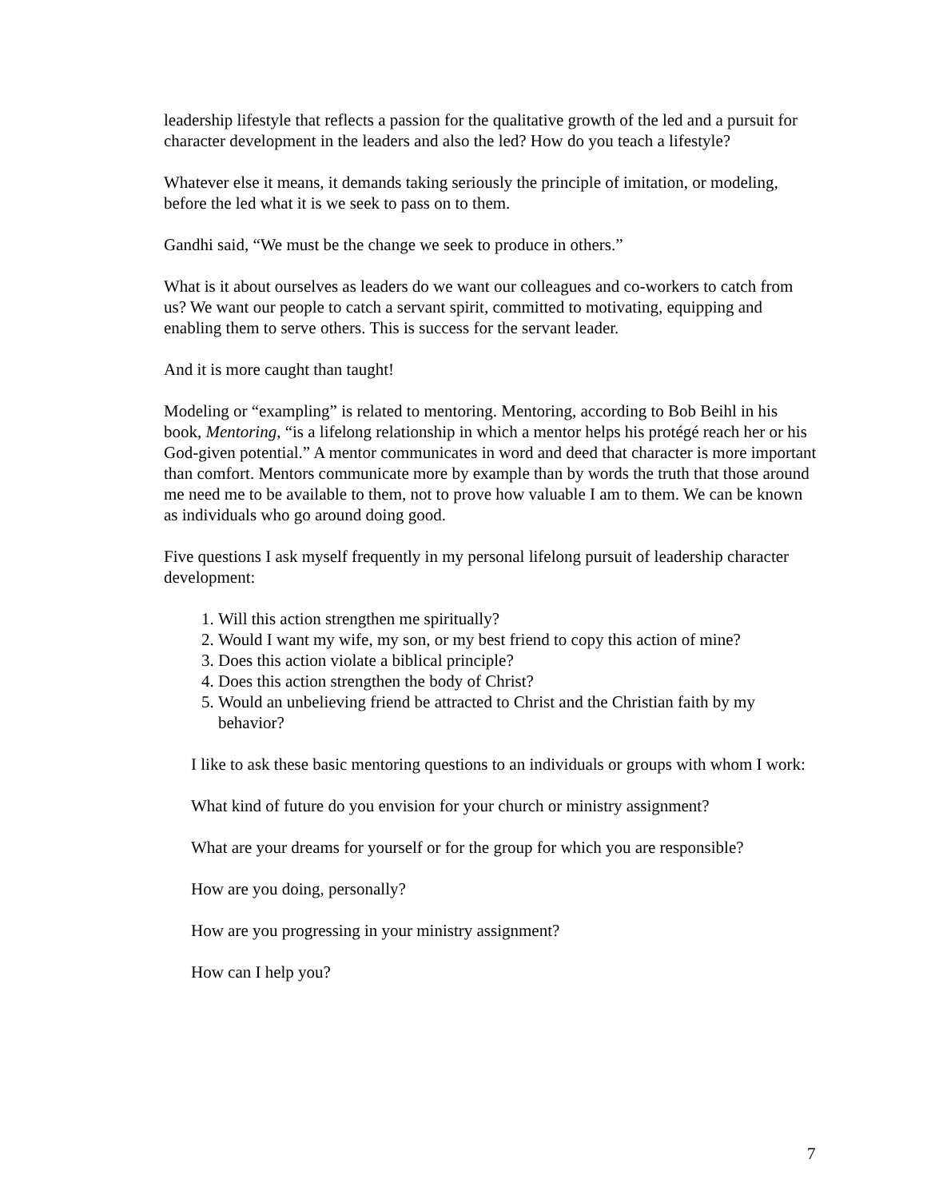leadership lifestyle that reflects a passion for the qualitative growth of the led and a pursuit for character development in the leaders and also the led? How do you teach a lifestyle?
Whatever else it means, it demands taking seriously the principle of imitation, or modeling, before the led what it is we seek to pass on to them.
Gandhi said, “We must be the change we seek to produce in others.”
What is it about ourselves as leaders do we want our colleagues and co-workers to catch from us? We want our people to catch a servant spirit, committed to motivating, equipping and enabling them to serve others. This is success for the servant leader.
And it is more caught than taught!
Modeling or “exampling” is related to mentoring. Mentoring, according to Bob Beihl in his book, Mentoring, “is a lifelong relationship in which a mentor helps his protégé reach her or his God-given potential.” A mentor communicates in word and deed that character is more important than comfort. Mentors communicate more by example than by words the truth that those around me need me to be available to them, not to prove how valuable I am to them. We can be known as individuals who go around doing good.
Five questions I ask myself frequently in my personal lifelong pursuit of leadership character development:
1. Will this action strengthen me spiritually?
2. Would I want my wife, my son, or my best friend to copy this action of mine?
3. Does this action violate a biblical principle?
4. Does this action strengthen the body of Christ?
5. Would an unbelieving friend be attracted to Christ and the Christian faith by my behavior?
I like to ask these basic mentoring questions to an individuals or groups with whom I work:
What kind of future do you envision for your church or ministry assignment?
What are your dreams for yourself or for the group for which you are responsible?
How are you doing, personally?
How are you progressing in your ministry assignment?
How can I help you?
7